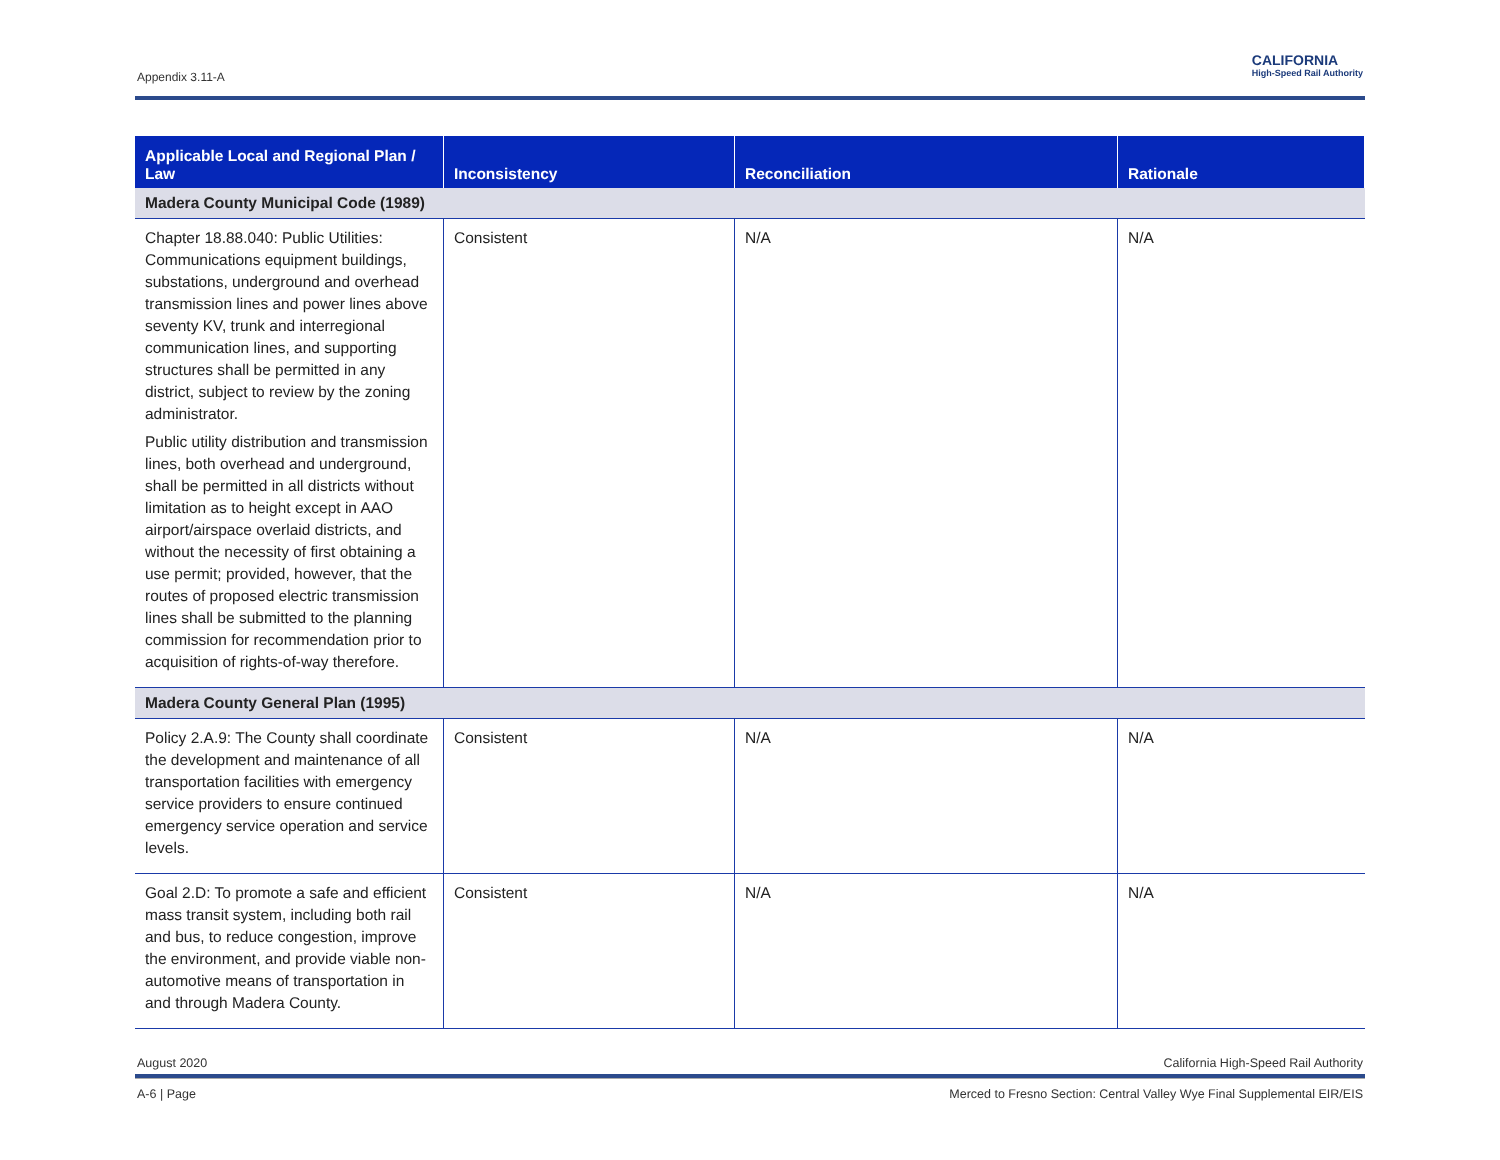Appendix 3.11-A
CALIFORNIA
High-Speed Rail Authority
| Applicable Local and Regional Plan / Law | Inconsistency | Reconciliation | Rationale |
| --- | --- | --- | --- |
| Madera County Municipal Code (1989) | | | |
| Chapter 18.88.040: Public Utilities: Communications equipment buildings, substations, underground and overhead transmission lines and power lines above seventy KV, trunk and interregional communication lines, and supporting structures shall be permitted in any district, subject to review by the zoning administrator. Public utility distribution and transmission lines, both overhead and underground, shall be permitted in all districts without limitation as to height except in AAO airport/airspace overlaid districts, and without the necessity of first obtaining a use permit; provided, however, that the routes of proposed electric transmission lines shall be submitted to the planning commission for recommendation prior to acquisition of rights-of-way therefore. | Consistent | N/A | N/A |
| Madera County General Plan (1995) | | | |
| Policy 2.A.9: The County shall coordinate the development and maintenance of all transportation facilities with emergency service providers to ensure continued emergency service operation and service levels. | Consistent | N/A | N/A |
| Goal 2.D: To promote a safe and efficient mass transit system, including both rail and bus, to reduce congestion, improve the environment, and provide viable non-automotive means of transportation in and through Madera County. | Consistent | N/A | N/A |
August 2020 California High-Speed Rail Authority
A-6 | Page Merced to Fresno Section: Central Valley Wye Final Supplemental EIR/EIS